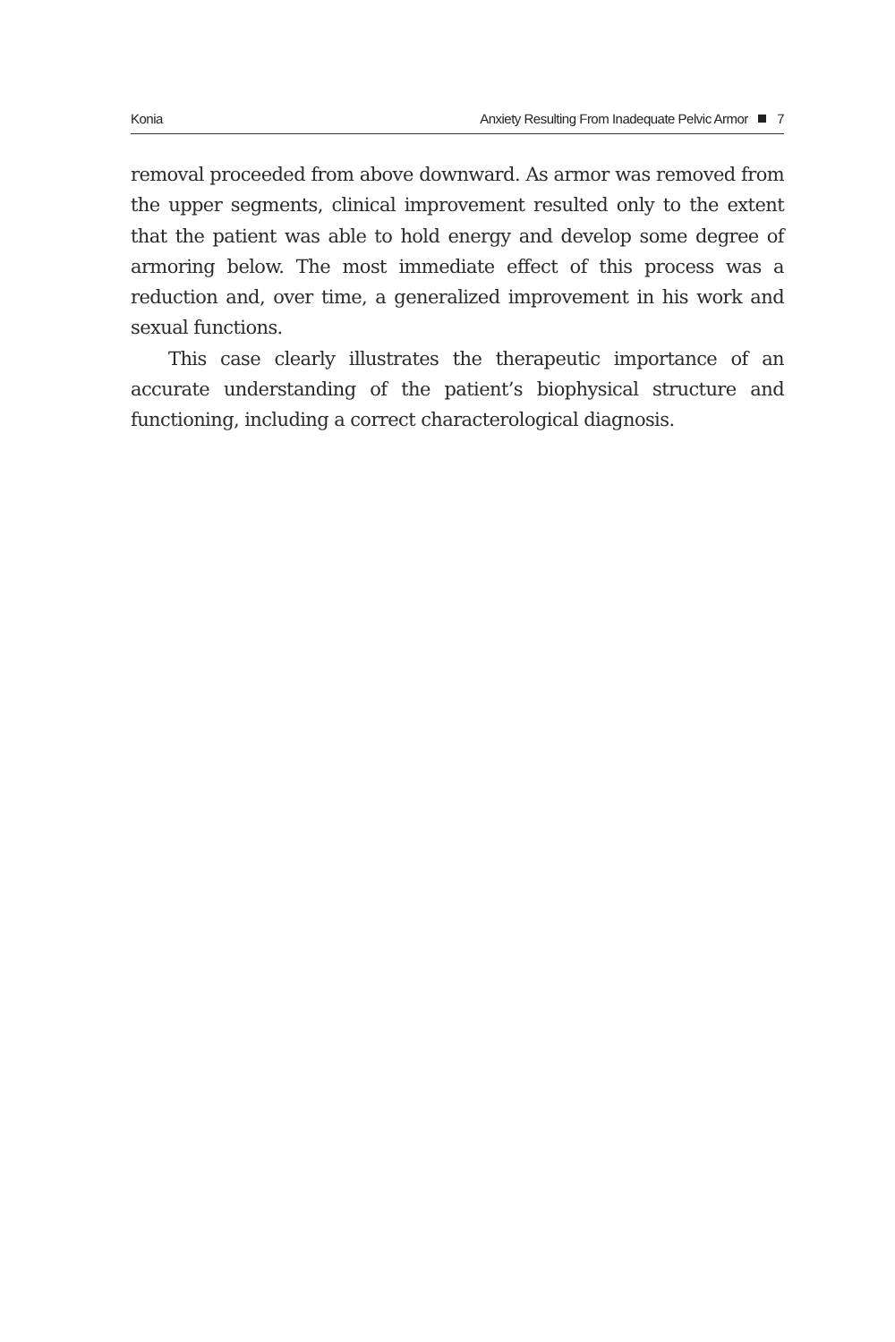Konia Anxiety Resulting From Inadequate Pelvic Armor 7
removal proceeded from above downward. As armor was removed from the upper segments, clinical improvement resulted only to the extent that the patient was able to hold energy and develop some degree of armoring below. The most immediate effect of this process was a reduction and, over time, a generalized improvement in his work and sexual functions.
This case clearly illustrates the therapeutic importance of an accurate understanding of the patient’s biophysical structure and functioning, including a correct characterological diagnosis.